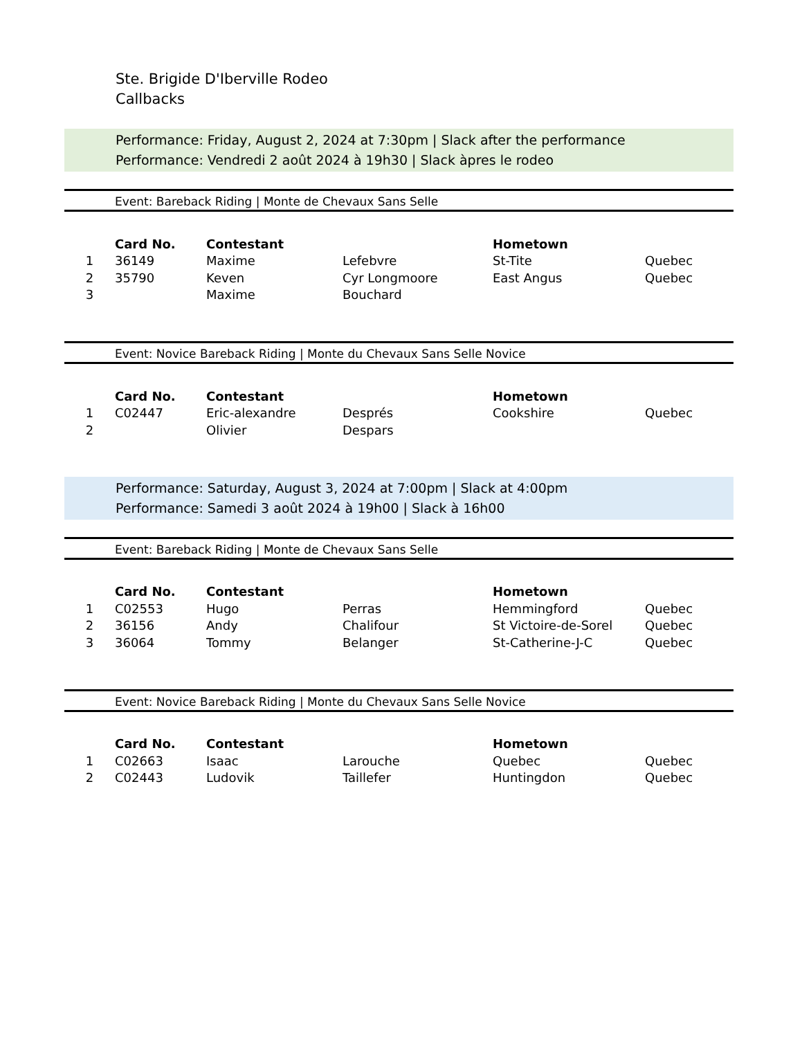Ste. Brigide D'Iberville Rodeo
Callbacks
Performance: Friday, August 2, 2024 at 7:30pm | Slack after the performance
Performance: Vendredi 2 août 2024 à 19h30 | Slack àpres le rodeo
Event: Bareback Riding | Monte de Chevaux Sans Selle
| | Card No. | Contestant | | Hometown | |
| --- | --- | --- | --- | --- | --- |
| 1 | 36149 | Maxime | Lefebvre | St-Tite | Quebec |
| 2 | 35790 | Keven | Cyr Longmoore | East Angus | Quebec |
| 3 | | Maxime | Bouchard | | |
Event: Novice Bareback Riding | Monte du Chevaux Sans Selle Novice
| | Card No. | Contestant | | Hometown | |
| --- | --- | --- | --- | --- | --- |
| 1 | C02447 | Eric-alexandre | Després | Cookshire | Quebec |
| 2 | | Olivier | Despars | | |
Performance: Saturday, August 3, 2024 at 7:00pm | Slack at 4:00pm
Performance: Samedi 3 août 2024 à 19h00 | Slack à 16h00
Event: Bareback Riding | Monte de Chevaux Sans Selle
| | Card No. | Contestant | | Hometown | |
| --- | --- | --- | --- | --- | --- |
| 1 | C02553 | Hugo | Perras | Hemmingford | Quebec |
| 2 | 36156 | Andy | Chalifour | St Victoire-de-Sorel | Quebec |
| 3 | 36064 | Tommy | Belanger | St-Catherine-J-C | Quebec |
Event: Novice Bareback Riding | Monte du Chevaux Sans Selle Novice
| | Card No. | Contestant | | Hometown | |
| --- | --- | --- | --- | --- | --- |
| 1 | C02663 | Isaac | Larouche | Quebec | Quebec |
| 2 | C02443 | Ludovik | Taillefer | Huntingdon | Quebec |